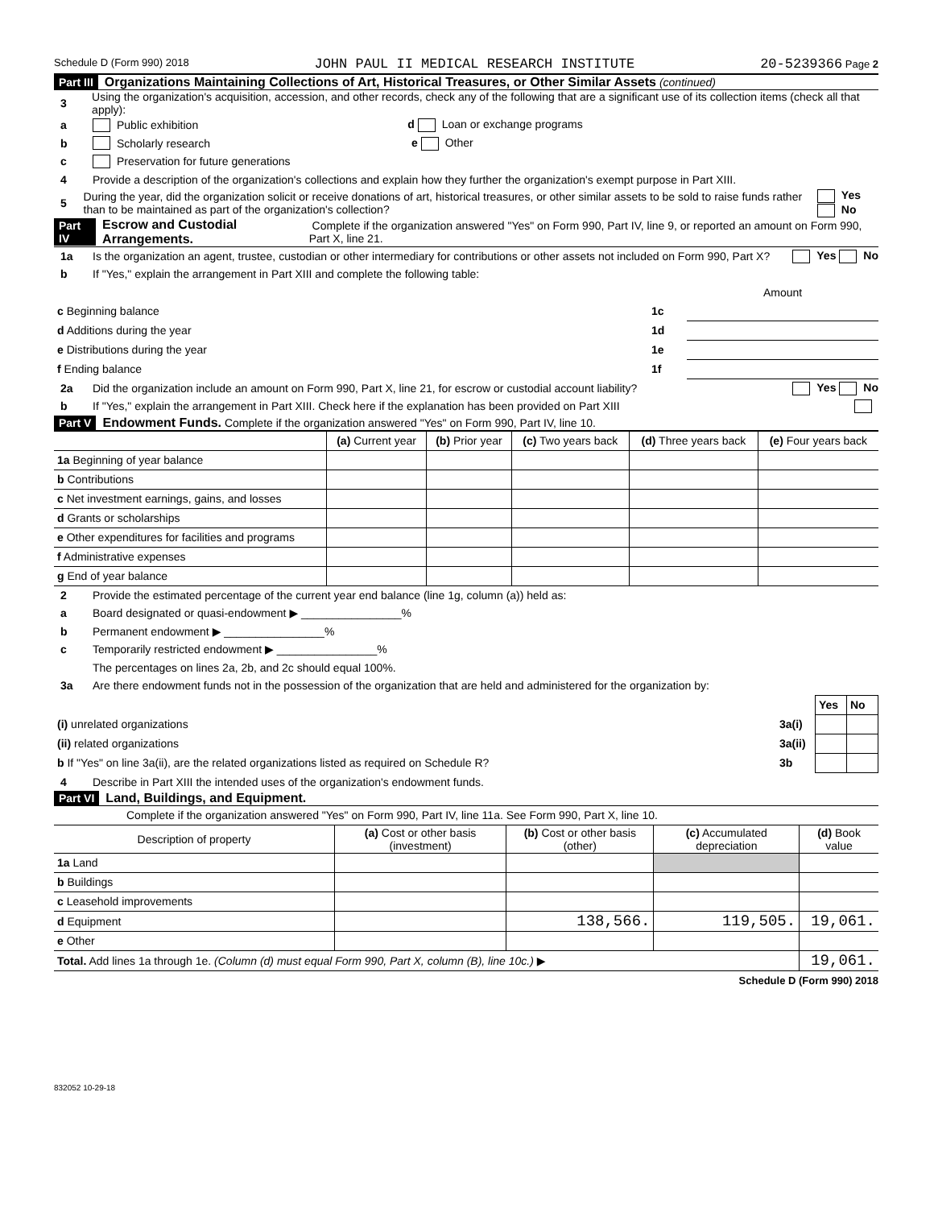Schedule D (Form 990) 2018 JOHN PAUL II MEDICAL RESEARCH INSTITUTE 20-5239366 Page 2
Part III Organizations Maintaining Collections of Art, Historical Treasures, or Other Similar Assets (continued)
3 Using the organization's acquisition, accession, and other records, check any of the following that are a significant use of its collection items (check all that apply):
a Public exhibition d Loan or exchange programs
b Scholarly research e Other
c Preservation for future generations
4 Provide a description of the organization's collections and explain how they further the organization's exempt purpose in Part XIII.
5 During the year, did the organization solicit or receive donations of art, historical treasures, or other similar assets to be sold to raise funds rather than to be maintained as part of the organization's collection? Yes No
Part IV Escrow and Custodial Arrangements. Complete if the organization answered "Yes" on Form 990, Part IV, line 9, or reported an amount on Form 990, Part X, line 21.
1a Is the organization an agent, trustee, custodian or other intermediary for contributions or other assets not included on Form 990, Part X? Yes No
b If "Yes," explain the arrangement in Part XIII and complete the following table:
| | | Amount |
| c Beginning balance | 1c | |
| d Additions during the year | 1d | |
| e Distributions during the year | 1e | |
| f Ending balance | 1f | |
2a Did the organization include an amount on Form 990, Part X, line 21, for escrow or custodial account liability? Yes No
b If "Yes," explain the arrangement in Part XIII. Check here if the explanation has been provided on Part XIII
Part V Endowment Funds. Complete if the organization answered "Yes" on Form 990, Part IV, line 10.
| | (a) Current year | (b) Prior year | (c) Two years back | (d) Three years back | (e) Four years back |
| --- | --- | --- | --- | --- | --- |
| 1a Beginning of year balance | | | | | |
| b Contributions | | | | | |
| c Net investment earnings, gains, and losses | | | | | |
| d Grants or scholarships | | | | | |
| e Other expenditures for facilities and programs | | | | | |
| f Administrative expenses | | | | | |
| g End of year balance | | | | | |
2 Provide the estimated percentage of the current year end balance (line 1g, column (a)) held as:
a Board designated or quasi-endowment ▶ ________________%
b Permanent endowment ▶ ________________%
c Temporarily restricted endowment ▶ ________________%
The percentages on lines 2a, 2b, and 2c should equal 100%.
3a Are there endowment funds not in the possession of the organization that are held and administered for the organization by:
| | | Yes | No |
| (i) unrelated organizations | 3a(i) | | |
| (ii) related organizations | 3a(ii) | | |
| b If "Yes" on line 3a(ii), are the related organizations listed as required on Schedule R? | 3b | | |
4 Describe in Part XIII the intended uses of the organization's endowment funds.
Part VI Land, Buildings, and Equipment.
Complete if the organization answered "Yes" on Form 990, Part IV, line 11a. See Form 990, Part X, line 10.
| Description of property | (a) Cost or other basis (investment) | (b) Cost or other basis (other) | (c) Accumulated depreciation | (d) Book value |
| --- | --- | --- | --- | --- |
| 1a Land | | | | |
| b Buildings | | | | |
| c Leasehold improvements | | | | |
| d Equipment | | 138,566. | 119,505. | 19,061. |
| e Other | | | | |
| Total. Add lines 1a through 1e. (Column (d) must equal Form 990, Part X, column (B), line 10c.) ▶ | | | | 19,061. |
Schedule D (Form 990) 2018
832052 10-29-18